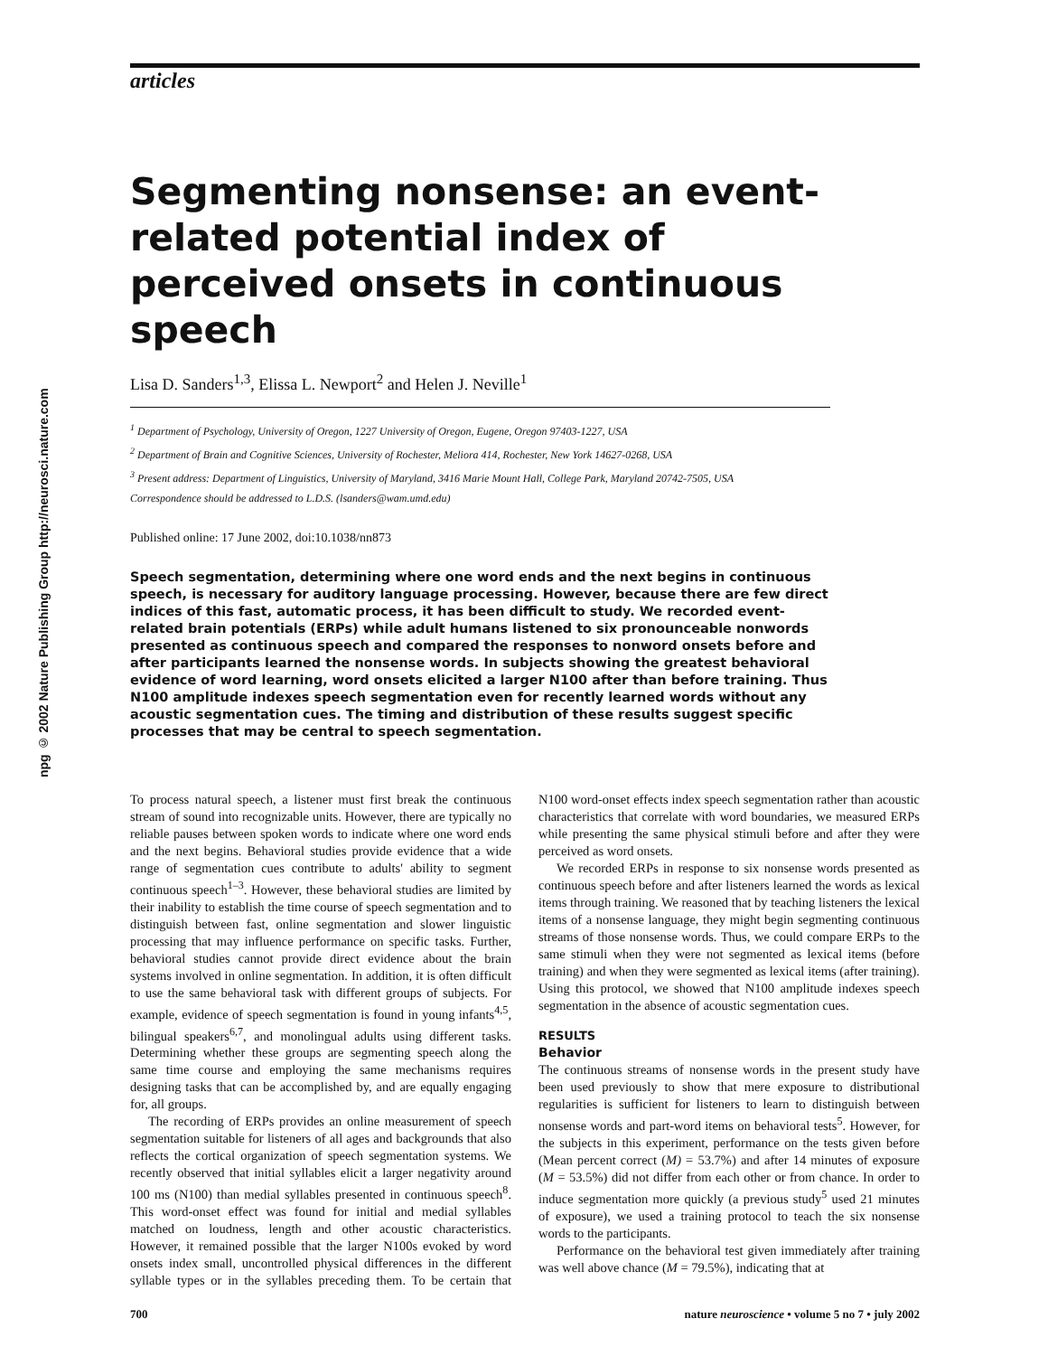npg © 2002 Nature Publishing Group http://neurosci.nature.com
articles
Segmenting nonsense: an event-related potential index of perceived onsets in continuous speech
Lisa D. Sanders<sup>1,3</sup>, Elissa L. Newport<sup>2</sup> and Helen J. Neville<sup>1</sup>
<sup>1</sup> Department of Psychology, University of Oregon, 1227 University of Oregon, Eugene, Oregon 97403-1227, USA
<sup>2</sup> Department of Brain and Cognitive Sciences, University of Rochester, Meliora 414, Rochester, New York 14627-0268, USA
<sup>3</sup> Present address: Department of Linguistics, University of Maryland, 3416 Marie Mount Hall, College Park, Maryland 20742-7505, USA
Correspondence should be addressed to L.D.S. (lsanders@wam.umd.edu)
Published online: 17 June 2002, doi:10.1038/nn873
Speech segmentation, determining where one word ends and the next begins in continuous speech, is necessary for auditory language processing. However, because there are few direct indices of this fast, automatic process, it has been difficult to study. We recorded event-related brain potentials (ERPs) while adult humans listened to six pronounceable nonwords presented as continuous speech and compared the responses to nonword onsets before and after participants learned the nonsense words. In subjects showing the greatest behavioral evidence of word learning, word onsets elicited a larger N100 after than before training. Thus N100 amplitude indexes speech segmentation even for recently learned words without any acoustic segmentation cues. The timing and distribution of these results suggest specific processes that may be central to speech segmentation.
To process natural speech, a listener must first break the continuous stream of sound into recognizable units. However, there are typically no reliable pauses between spoken words to indicate where one word ends and the next begins. Behavioral studies provide evidence that a wide range of segmentation cues contribute to adults' ability to segment continuous speech<sup>1–3</sup>. However, these behavioral studies are limited by their inability to establish the time course of speech segmentation and to distinguish between fast, online segmentation and slower linguistic processing that may influence performance on specific tasks. Further, behavioral studies cannot provide direct evidence about the brain systems involved in online segmentation. In addition, it is often difficult to use the same behavioral task with different groups of subjects. For example, evidence of speech segmentation is found in young infants<sup>4,5</sup>, bilingual speakers<sup>6,7</sup>, and monolingual adults using different tasks. Determining whether these groups are segmenting speech along the same time course and employing the same mechanisms requires designing tasks that can be accomplished by, and are equally engaging for, all groups.
The recording of ERPs provides an online measurement of speech segmentation suitable for listeners of all ages and backgrounds that also reflects the cortical organization of speech segmentation systems. We recently observed that initial syllables elicit a larger negativity around 100 ms (N100) than medial syllables presented in continuous speech<sup>8</sup>. This word-onset effect was found for initial and medial syllables matched on loudness, length and other acoustic characteristics. However, it remained possible that the larger N100s evoked by word onsets index small, uncontrolled physical differences in the different syllable types or in the syllables preceding them. To be certain that N100 word-onset effects index speech segmentation rather than acoustic characteristics that correlate with word boundaries, we measured ERPs while presenting the same physical stimuli before and after they were perceived as word onsets.
We recorded ERPs in response to six nonsense words presented as continuous speech before and after listeners learned the words as lexical items through training. We reasoned that by teaching listeners the lexical items of a nonsense language, they might begin segmenting continuous streams of those nonsense words. Thus, we could compare ERPs to the same stimuli when they were not segmented as lexical items (before training) and when they were segmented as lexical items (after training). Using this protocol, we showed that N100 amplitude indexes speech segmentation in the absence of acoustic segmentation cues.
RESULTS
Behavior
The continuous streams of nonsense words in the present study have been used previously to show that mere exposure to distributional regularities is sufficient for listeners to learn to distinguish between nonsense words and part-word items on behavioral tests<sup>5</sup>. However, for the subjects in this experiment, performance on the tests given before (Mean percent correct (M) = 53.7%) and after 14 minutes of exposure (M = 53.5%) did not differ from each other or from chance. In order to induce segmentation more quickly (a previous study<sup>5</sup> used 21 minutes of exposure), we used a training protocol to teach the six nonsense words to the participants.
Performance on the behavioral test given immediately after training was well above chance (M = 79.5%), indicating that at
700 nature neuroscience • volume 5 no 7 • july 2002